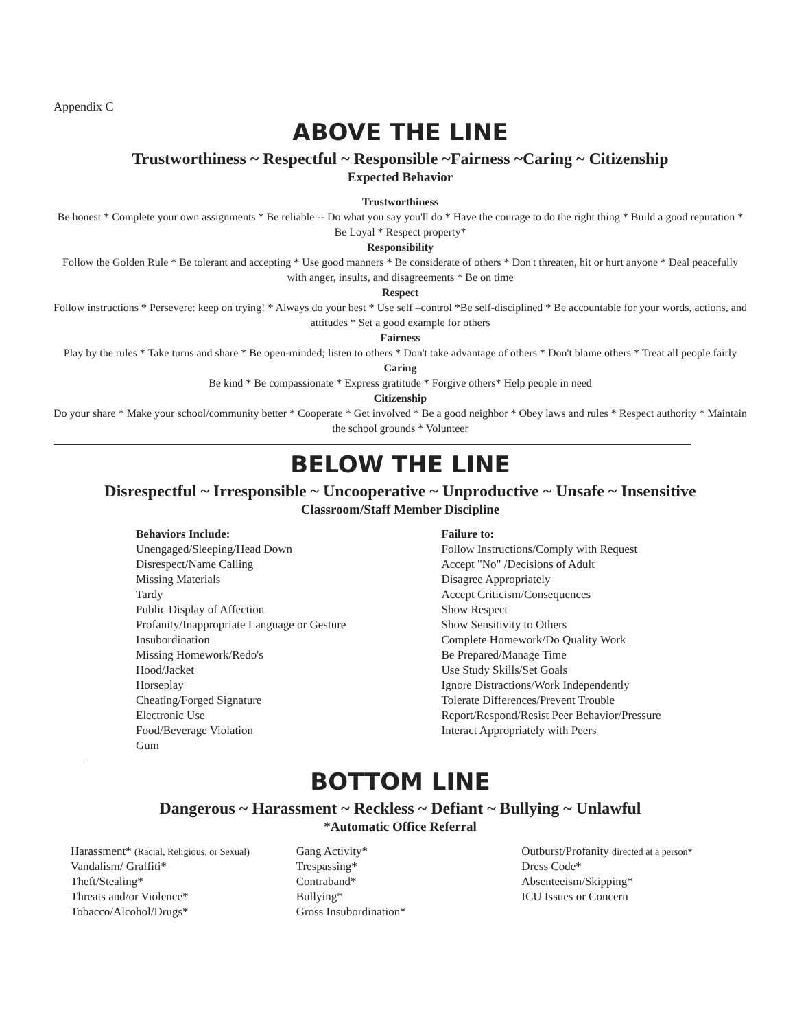Appendix C
ABOVE THE LINE
Trustworthiness ~ Respectful ~ Responsible ~Fairness ~Caring ~ Citizenship
Expected Behavior
Trustworthiness
Be honest * Complete your own assignments * Be reliable -- Do what you say you'll do * Have the courage to do the right thing * Build a good reputation * Be Loyal * Respect property*
Responsibility
Follow the Golden Rule * Be tolerant and accepting * Use good manners * Be considerate of others * Don't threaten, hit or hurt anyone * Deal peacefully with anger, insults, and disagreements * Be on time
Respect
Follow instructions * Persevere: keep on trying! * Always do your best * Use self –control *Be self-disciplined * Be accountable for your words, actions, and attitudes * Set a good example for others
Fairness
Play by the rules * Take turns and share * Be open-minded; listen to others * Don't take advantage of others * Don't blame others * Treat all people fairly
Caring
Be kind * Be compassionate * Express gratitude * Forgive others* Help people in need
Citizenship
Do your share * Make your school/community better * Cooperate * Get involved * Be a good neighbor * Obey laws and rules * Respect authority * Maintain the school grounds * Volunteer
BELOW THE LINE
Disrespectful ~ Irresponsible ~ Uncooperative ~ Unproductive ~ Unsafe ~ Insensitive
Classroom/Staff Member Discipline
Behaviors Include:
Unengaged/Sleeping/Head Down
Disrespect/Name Calling
Missing Materials
Tardy
Public Display of Affection
Profanity/Inappropriate Language or Gesture
Insubordination
Missing Homework/Redo's
Hood/Jacket
Horseplay
Cheating/Forged Signature
Electronic Use
Food/Beverage Violation
Gum
Failure to:
Follow Instructions/Comply with Request
Accept "No" /Decisions of Adult
Disagree Appropriately
Accept Criticism/Consequences
Show Respect
Show Sensitivity to Others
Complete Homework/Do Quality Work
Be Prepared/Manage Time
Use Study Skills/Set Goals
Ignore Distractions/Work Independently
Tolerate Differences/Prevent Trouble
Report/Respond/Resist Peer Behavior/Pressure
Interact Appropriately with Peers
BOTTOM LINE
Dangerous ~ Harassment ~ Reckless ~ Defiant ~ Bullying ~ Unlawful
*Automatic Office Referral
Harassment* (Racial, Religious, or Sexual)
Vandalism/ Graffiti*
Theft/Stealing*
Threats and/or Violence*
Tobacco/Alcohol/Drugs*
Gang Activity*
Trespassing*
Contraband*
Bullying*
Gross Insubordination*
Outburst/Profanity directed at a person*
Dress Code*
Absenteeism/Skipping*
ICU Issues or Concern